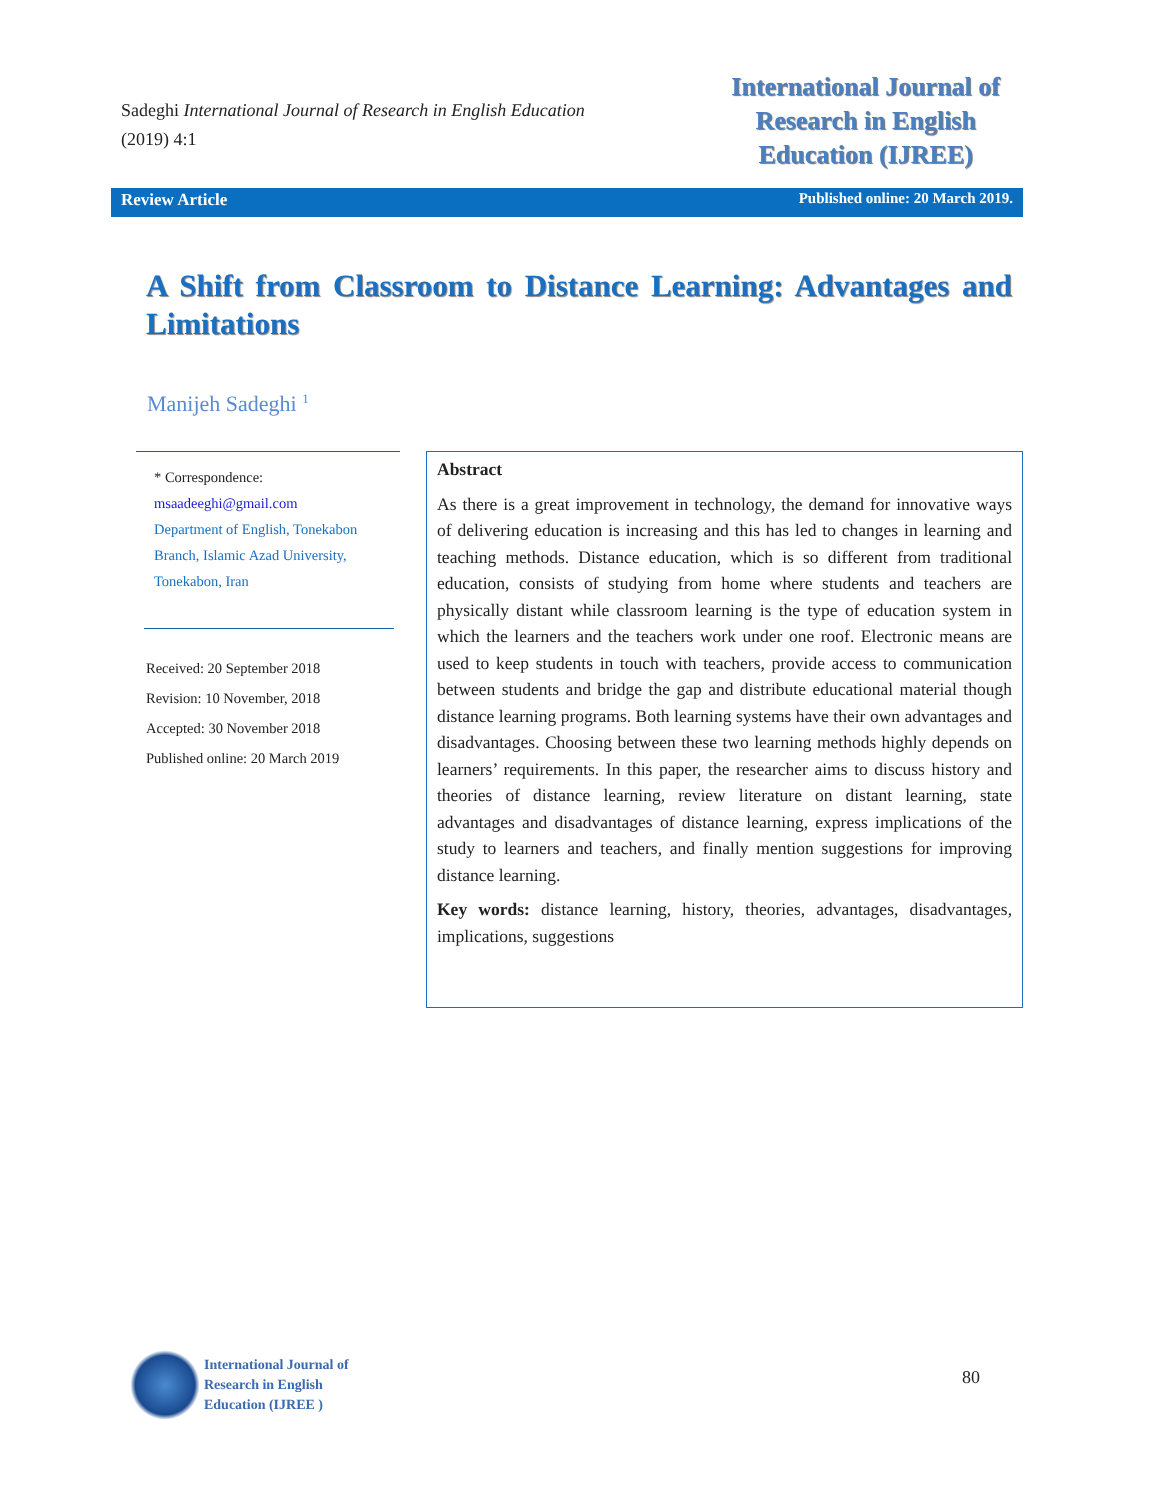Sadeghi International Journal of Research in English Education
(2019) 4:1
International Journal of
Research in English
Education (IJREE)
Review Article Published online: 20 March 2019.
A Shift from Classroom to Distance Learning: Advantages and Limitations
Manijeh Sadeghi <sup>1</sup>
* Correspondence:
msaadeeghi@gmail.com
Department of English, Tonekabon Branch, Islamic Azad University, Tonekabon, Iran
Received: 20 September 2018
Revision: 10 November, 2018
Accepted: 30 November 2018
Published online: 20 March 2019
Abstract
As there is a great improvement in technology, the demand for innovative ways of delivering education is increasing and this has led to changes in learning and teaching methods. Distance education, which is so different from traditional education, consists of studying from home where students and teachers are physically distant while classroom learning is the type of education system in which the learners and the teachers work under one roof. Electronic means are used to keep students in touch with teachers, provide access to communication between students and bridge the gap and distribute educational material though distance learning programs. Both learning systems have their own advantages and disadvantages. Choosing between these two learning methods highly depends on learners’ requirements. In this paper, the researcher aims to discuss history and theories of distance learning, review literature on distant learning, state advantages and disadvantages of distance learning, express implications of the study to learners and teachers, and finally mention suggestions for improving distance learning.
Key words: distance learning, history, theories, advantages, disadvantages, implications, suggestions
International Journal of
Research in English
Education (IJREE )
80